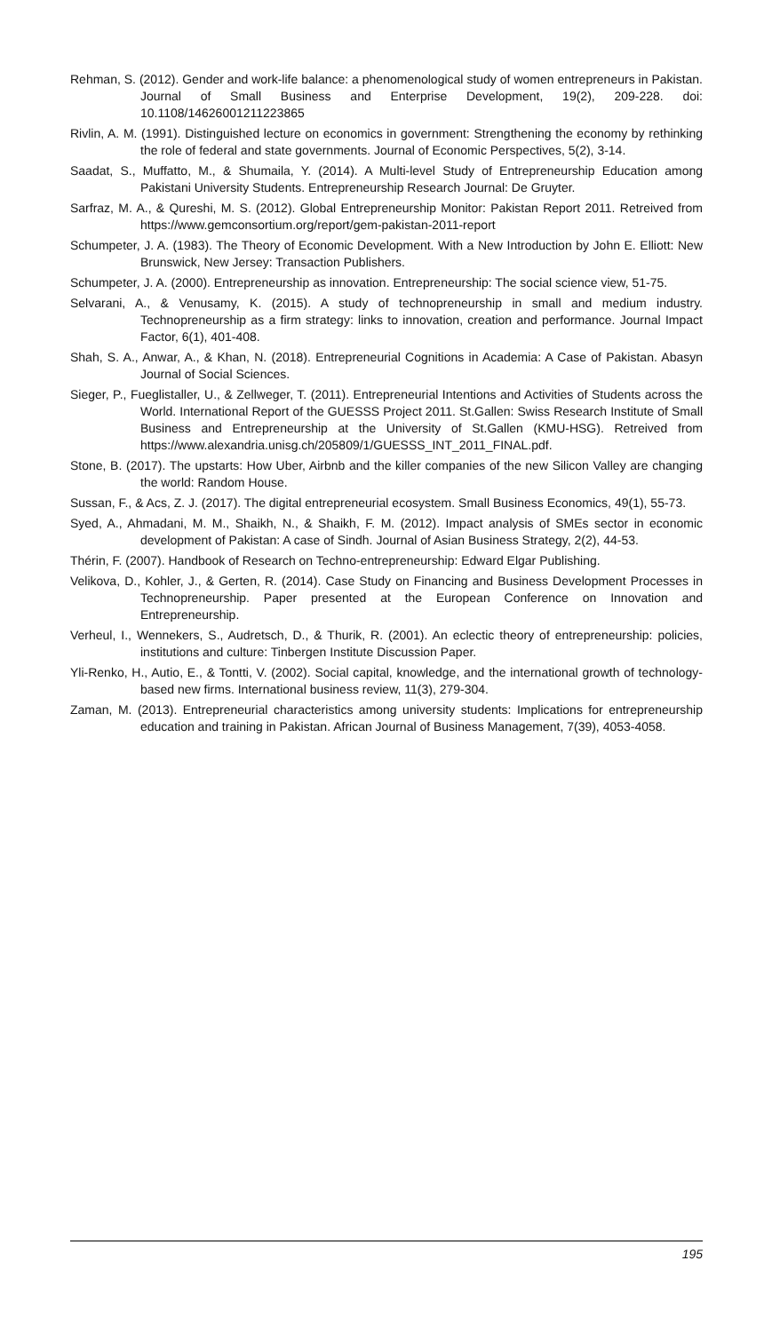Rehman, S. (2012). Gender and work-life balance: a phenomenological study of women entrepreneurs in Pakistan. Journal of Small Business and Enterprise Development, 19(2), 209-228. doi: 10.1108/14626001211223865
Rivlin, A. M. (1991). Distinguished lecture on economics in government: Strengthening the economy by rethinking the role of federal and state governments. Journal of Economic Perspectives, 5(2), 3-14.
Saadat, S., Muffatto, M., & Shumaila, Y. (2014). A Multi-level Study of Entrepreneurship Education among Pakistani University Students. Entrepreneurship Research Journal: De Gruyter.
Sarfraz, M. A., & Qureshi, M. S. (2012). Global Entrepreneurship Monitor: Pakistan Report 2011. Retreived from https://www.gemconsortium.org/report/gem-pakistan-2011-report
Schumpeter, J. A. (1983). The Theory of Economic Development. With a New Introduction by John E. Elliott: New Brunswick, New Jersey: Transaction Publishers.
Schumpeter, J. A. (2000). Entrepreneurship as innovation. Entrepreneurship: The social science view, 51-75.
Selvarani, A., & Venusamy, K. (2015). A study of technopreneurship in small and medium industry. Technopreneurship as a firm strategy: links to innovation, creation and performance. Journal Impact Factor, 6(1), 401-408.
Shah, S. A., Anwar, A., & Khan, N. (2018). Entrepreneurial Cognitions in Academia: A Case of Pakistan. Abasyn Journal of Social Sciences.
Sieger, P., Fueglistaller, U., & Zellweger, T. (2011). Entrepreneurial Intentions and Activities of Students across the World. International Report of the GUESSS Project 2011. St.Gallen: Swiss Research Institute of Small Business and Entrepreneurship at the University of St.Gallen (KMU-HSG). Retreived from https://www.alexandria.unisg.ch/205809/1/GUESSS_INT_2011_FINAL.pdf.
Stone, B. (2017). The upstarts: How Uber, Airbnb and the killer companies of the new Silicon Valley are changing the world: Random House.
Sussan, F., & Acs, Z. J. (2017). The digital entrepreneurial ecosystem. Small Business Economics, 49(1), 55-73.
Syed, A., Ahmadani, M. M., Shaikh, N., & Shaikh, F. M. (2012). Impact analysis of SMEs sector in economic development of Pakistan: A case of Sindh. Journal of Asian Business Strategy, 2(2), 44-53.
Thérin, F. (2007). Handbook of Research on Techno-entrepreneurship: Edward Elgar Publishing.
Velikova, D., Kohler, J., & Gerten, R. (2014). Case Study on Financing and Business Development Processes in Technopreneurship. Paper presented at the European Conference on Innovation and Entrepreneurship.
Verheul, I., Wennekers, S., Audretsch, D., & Thurik, R. (2001). An eclectic theory of entrepreneurship: policies, institutions and culture: Tinbergen Institute Discussion Paper.
Yli-Renko, H., Autio, E., & Tontti, V. (2002). Social capital, knowledge, and the international growth of technology-based new firms. International business review, 11(3), 279-304.
Zaman, M. (2013). Entrepreneurial characteristics among university students: Implications for entrepreneurship education and training in Pakistan. African Journal of Business Management, 7(39), 4053-4058.
195